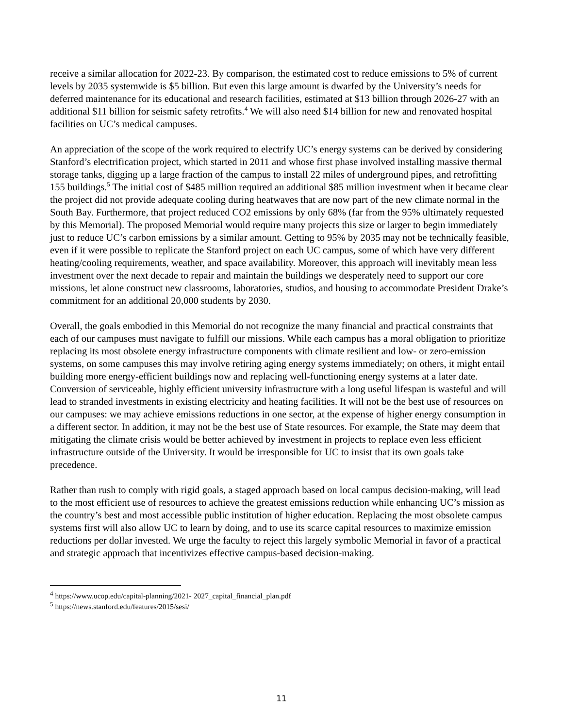receive a similar allocation for 2022-23. By comparison, the estimated cost to reduce emissions to 5% of current levels by 2035 systemwide is $5 billion. But even this large amount is dwarfed by the University’s needs for deferred maintenance for its educational and research facilities, estimated at $13 billion through 2026-27 with an additional $11 billion for seismic safety retrofits.<sup>4</sup> We will also need $14 billion for new and renovated hospital facilities on UC’s medical campuses.
An appreciation of the scope of the work required to electrify UC’s energy systems can be derived by considering Stanford’s electrification project, which started in 2011 and whose first phase involved installing massive thermal storage tanks, digging up a large fraction of the campus to install 22 miles of underground pipes, and retrofitting 155 buildings.<sup>5</sup> The initial cost of $485 million required an additional $85 million investment when it became clear the project did not provide adequate cooling during heatwaves that are now part of the new climate normal in the South Bay. Furthermore, that project reduced CO2 emissions by only 68% (far from the 95% ultimately requested by this Memorial). The proposed Memorial would require many projects this size or larger to begin immediately just to reduce UC’s carbon emissions by a similar amount. Getting to 95% by 2035 may not be technically feasible, even if it were possible to replicate the Stanford project on each UC campus, some of which have very different heating/cooling requirements, weather, and space availability. Moreover, this approach will inevitably mean less investment over the next decade to repair and maintain the buildings we desperately need to support our core missions, let alone construct new classrooms, laboratories, studios, and housing to accommodate President Drake’s commitment for an additional 20,000 students by 2030.
Overall, the goals embodied in this Memorial do not recognize the many financial and practical constraints that each of our campuses must navigate to fulfill our missions. While each campus has a moral obligation to prioritize replacing its most obsolete energy infrastructure components with climate resilient and low- or zero-emission systems, on some campuses this may involve retiring aging energy systems immediately; on others, it might entail building more energy-efficient buildings now and replacing well-functioning energy systems at a later date. Conversion of serviceable, highly efficient university infrastructure with a long useful lifespan is wasteful and will lead to stranded investments in existing electricity and heating facilities. It will not be the best use of resources on our campuses: we may achieve emissions reductions in one sector, at the expense of higher energy consumption in a different sector. In addition, it may not be the best use of State resources. For example, the State may deem that mitigating the climate crisis would be better achieved by investment in projects to replace even less efficient infrastructure outside of the University. It would be irresponsible for UC to insist that its own goals take precedence.
Rather than rush to comply with rigid goals, a staged approach based on local campus decision-making, will lead to the most efficient use of resources to achieve the greatest emissions reduction while enhancing UC’s mission as the country’s best and most accessible public institution of higher education. Replacing the most obsolete campus systems first will also allow UC to learn by doing, and to use its scarce capital resources to maximize emission reductions per dollar invested. We urge the faculty to reject this largely symbolic Memorial in favor of a practical and strategic approach that incentivizes effective campus-based decision-making.
<sup>4</sup> https://www.ucop.edu/capital-planning/2021- 2027_capital_financial_plan.pdf
<sup>5</sup> https://news.stanford.edu/features/2015/sesi/
11